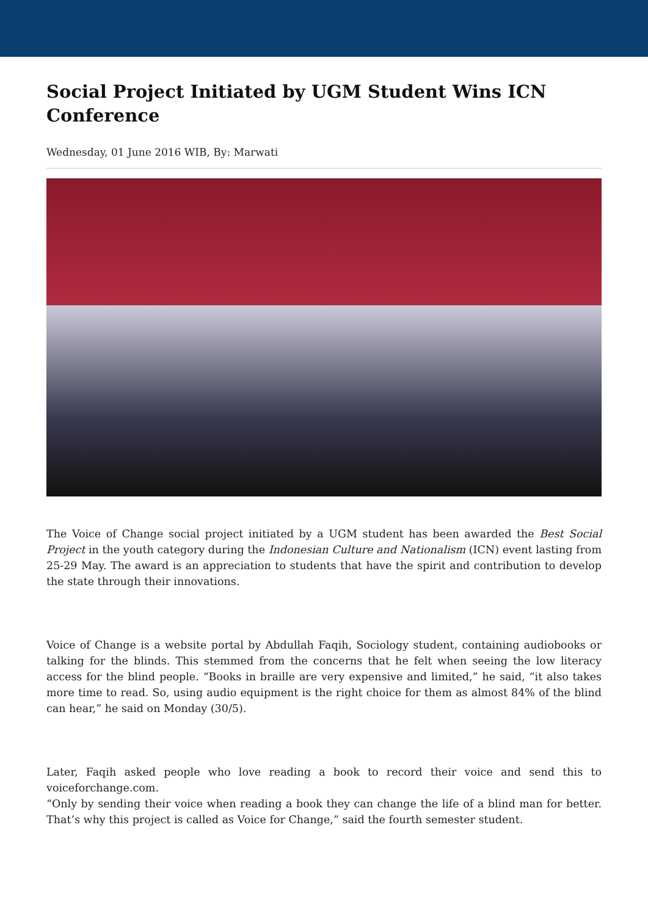Social Project Initiated by UGM Student Wins ICN Conference
Wednesday, 01 June 2016 WIB, By: Marwati
The Voice of Change social project initiated by a UGM student has been awarded the Best Social Project in the youth category during the Indonesian Culture and Nationalism (ICN) event lasting from 25-29 May. The award is an appreciation to students that have the spirit and contribution to develop the state through their innovations.
Voice of Change is a website portal by Abdullah Faqih, Sociology student, containing audiobooks or talking for the blinds. This stemmed from the concerns that he felt when seeing the low literacy access for the blind people. “Books in braille are very expensive and limited,” he said, “it also takes more time to read. So, using audio equipment is the right choice for them as almost 84% of the blind can hear,” he said on Monday (30/5).
Later, Faqih asked people who love reading a book to record their voice and send this to voiceforchange.com.
“Only by sending their voice when reading a book they can change the life of a blind man for better. That’s why this project is called as Voice for Change,” said the fourth semester student.